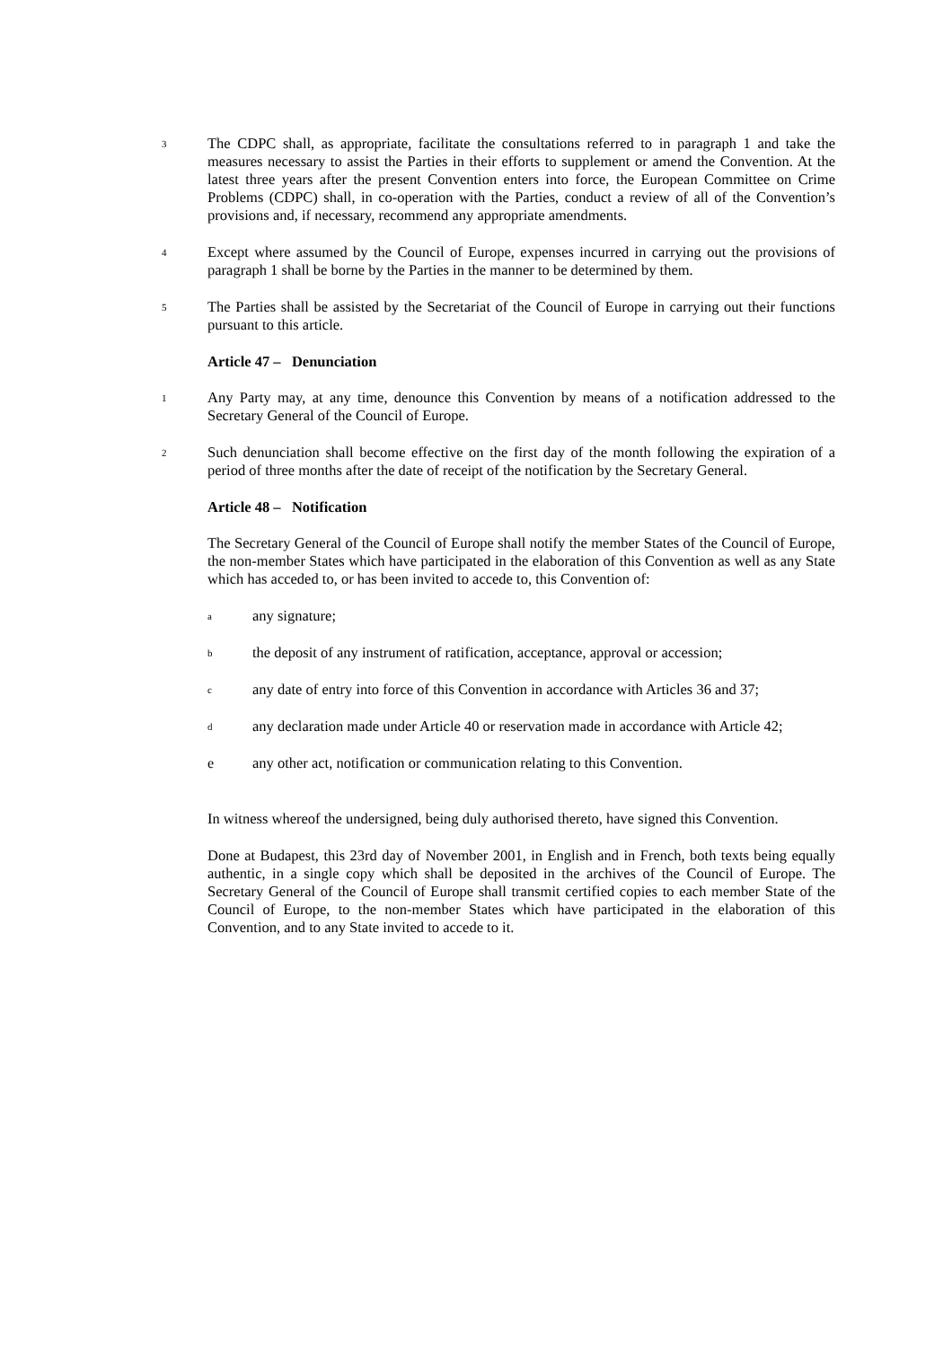3
The CDPC shall, as appropriate, facilitate the consultations referred to in paragraph 1 and take the measures necessary to assist the Parties in their efforts to supplement or amend the Convention. At the latest three years after the present Convention enters into force, the European Committee on Crime Problems (CDPC) shall, in co-operation with the Parties, conduct a review of all of the Convention’s provisions and, if necessary, recommend any appropriate amendments.
4
Except where assumed by the Council of Europe, expenses incurred in carrying out the provisions of paragraph 1 shall be borne by the Parties in the manner to be determined by them.
5
The Parties shall be assisted by the Secretariat of the Council of Europe in carrying out their functions pursuant to this article.
Article 47 – Denunciation
1
Any Party may, at any time, denounce this Convention by means of a notification addressed to the Secretary General of the Council of Europe.
2
Such denunciation shall become effective on the first day of the month following the expiration of a period of three months after the date of receipt of the notification by the Secretary General.
Article 48 – Notification
The Secretary General of the Council of Europe shall notify the member States of the Council of Europe, the non-member States which have participated in the elaboration of this Convention as well as any State which has acceded to, or has been invited to accede to, this Convention of:
a
any signature;
b
the deposit of any instrument of ratification, acceptance, approval or accession;
c
any date of entry into force of this Convention in accordance with Articles 36 and 37;
d
any declaration made under Article 40 or reservation made in accordance with Article 42;
e any other act, notification or communication relating to this Convention.
In witness whereof the undersigned, being duly authorised thereto, have signed this Convention.
Done at Budapest, this 23rd day of November 2001, in English and in French, both texts being equally authentic, in a single copy which shall be deposited in the archives of the Council of Europe. The Secretary General of the Council of Europe shall transmit certified copies to each member State of the Council of Europe, to the non-member States which have participated in the elaboration of this Convention, and to any State invited to accede to it.